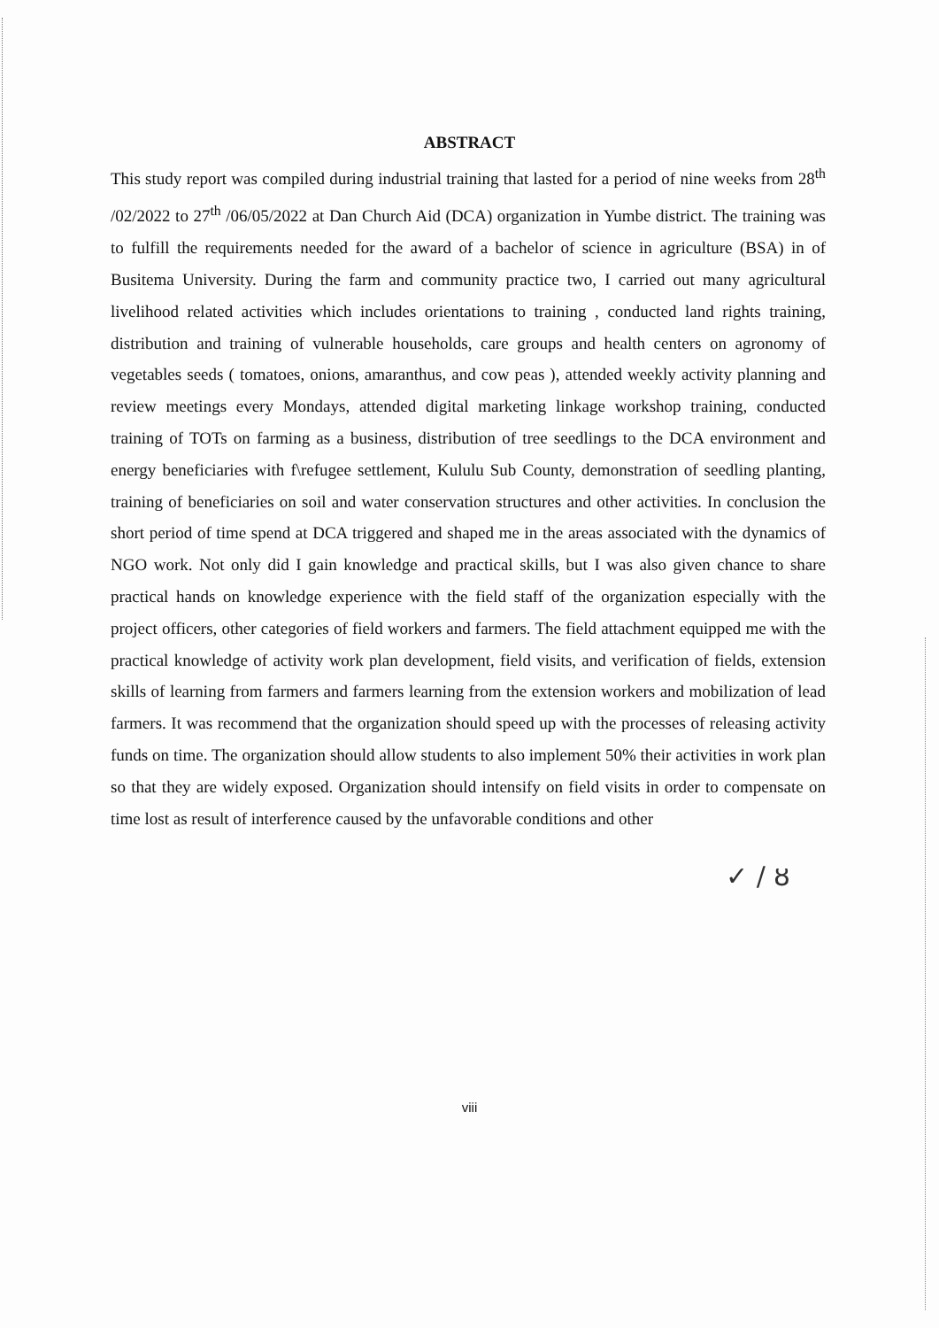ABSTRACT
This study report was compiled during industrial training that lasted for a period of nine weeks from 28<sup>th</sup> /02/2022 to 27<sup>th</sup> /06/05/2022 at Dan Church Aid (DCA) organization in Yumbe district. The training was to fulfill the requirements needed for the award of a bachelor of science in agriculture (BSA) in of Busitema University. During the farm and community practice two, I carried out many agricultural livelihood related activities which includes orientations to training , conducted land rights training, distribution and training of vulnerable households, care groups and health centers on agronomy of vegetables seeds ( tomatoes, onions, amaranthus, and cow peas ), attended weekly activity planning and review meetings every Mondays, attended digital marketing linkage workshop training, conducted training of TOTs on farming as a business, distribution of tree seedlings to the DCA environment and energy beneficiaries with f\refugee settlement, Kululu Sub County, demonstration of seedling planting, training of beneficiaries on soil and water conservation structures and other activities. In conclusion the short period of time spend at DCA triggered and shaped me in the areas associated with the dynamics of NGO work. Not only did I gain knowledge and practical skills, but I was also given chance to share practical hands on knowledge experience with the field staff of the organization especially with the project officers, other categories of field workers and farmers. The field attachment equipped me with the practical knowledge of activity work plan development, field visits, and verification of fields, extension skills of learning from farmers and farmers learning from the extension workers and mobilization of lead farmers. It was recommend that the organization should speed up with the processes of releasing activity funds on time. The organization should allow students to also implement 50% their activities in work plan so that they are widely exposed. Organization should intensify on field visits in order to compensate on time lost as result of interference caused by the unfavorable conditions and other
✓ ∕ ȣ
viii